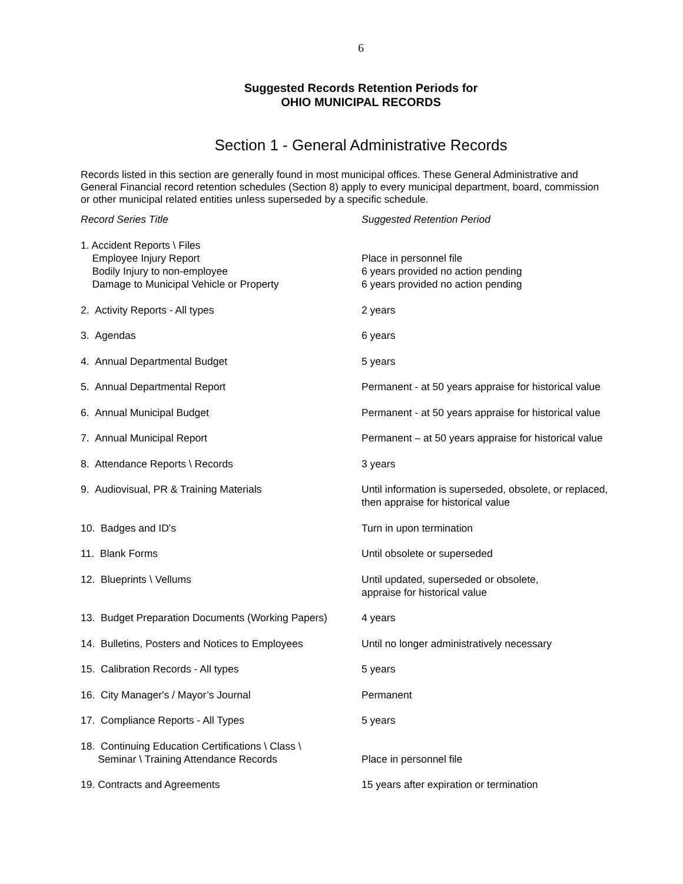6
Suggested Records Retention Periods for
OHIO MUNICIPAL RECORDS
Section 1 - General Administrative Records
Records listed in this section are generally found in most municipal offices. These General Administrative and General Financial record retention schedules (Section 8) apply to every municipal department, board, commission or other municipal related entities unless superseded by a specific schedule.
| Record Series Title | Suggested Retention Period |
| --- | --- |
| 1. Accident Reports \ Files Employee Injury Report Bodily Injury to non-employee Damage to Municipal Vehicle or Property | Place in personnel file 6 years provided no action pending 6 years provided no action pending |
| 2. Activity Reports - All types | 2 years |
| 3. Agendas | 6 years |
| 4. Annual Departmental Budget | 5 years |
| 5. Annual Departmental Report | Permanent - at 50 years appraise for historical value |
| 6. Annual Municipal Budget | Permanent - at 50 years appraise for historical value |
| 7. Annual Municipal Report | Permanent – at 50 years appraise for historical value |
| 8. Attendance Reports \ Records | 3 years |
| 9. Audiovisual, PR & Training Materials | Until information is superseded, obsolete, or replaced, then appraise for historical value |
| 10. Badges and ID's | Turn in upon termination |
| 11. Blank Forms | Until obsolete or superseded |
| 12. Blueprints \ Vellums | Until updated, superseded or obsolete, appraise for historical value |
| 13. Budget Preparation Documents (Working Papers) | 4 years |
| 14. Bulletins, Posters and Notices to Employees | Until no longer administratively necessary |
| 15. Calibration Records - All types | 5 years |
| 16. City Manager's / Mayor’s Journal | Permanent |
| 17. Compliance Reports - All Types | 5 years |
| 18. Continuing Education Certifications \ Class \ Seminar \ Training Attendance Records | Place in personnel file |
| 19. Contracts and Agreements | 15 years after expiration or termination |